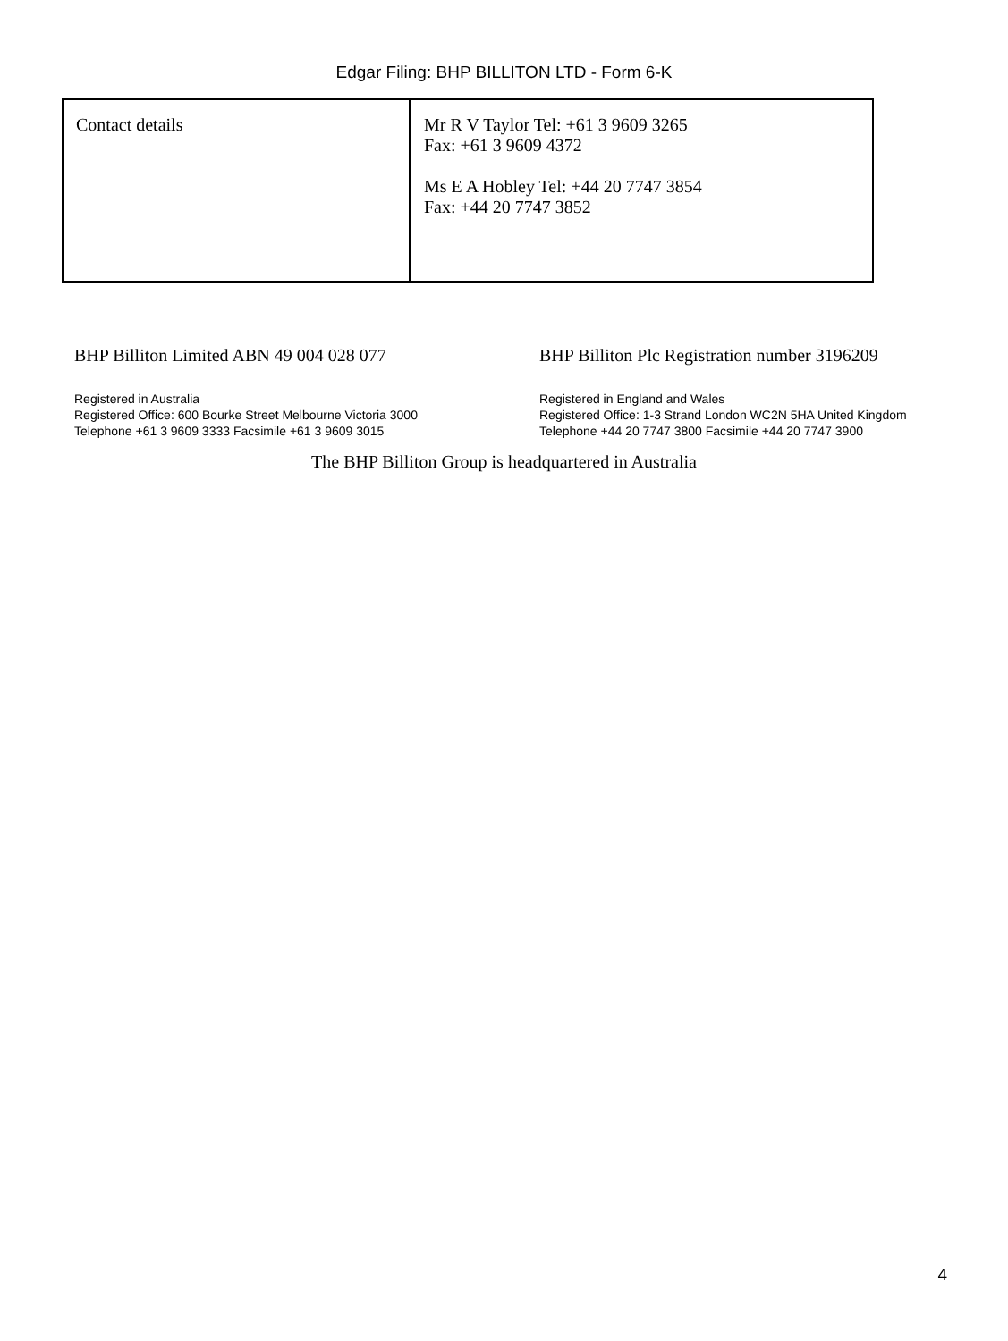Edgar Filing: BHP BILLITON LTD - Form 6-K
| Contact details | Mr R V Taylor Tel: +61 3 9609 3265 Fax: +61 3 9609 4372 Ms E A Hobley Tel: +44 20 7747 3854 Fax: +44 20 7747 3852 |
BHP Billiton Limited ABN 49 004 028 077
Registered in Australia
Registered Office: 600 Bourke Street Melbourne Victoria 3000
Telephone +61 3 9609 3333 Facsimile +61 3 9609 3015
BHP Billiton Plc Registration number 3196209
Registered in England and Wales
Registered Office: 1-3 Strand London WC2N 5HA United Kingdom
Telephone +44 20 7747 3800 Facsimile +44 20 7747 3900
The BHP Billiton Group is headquartered in Australia
4